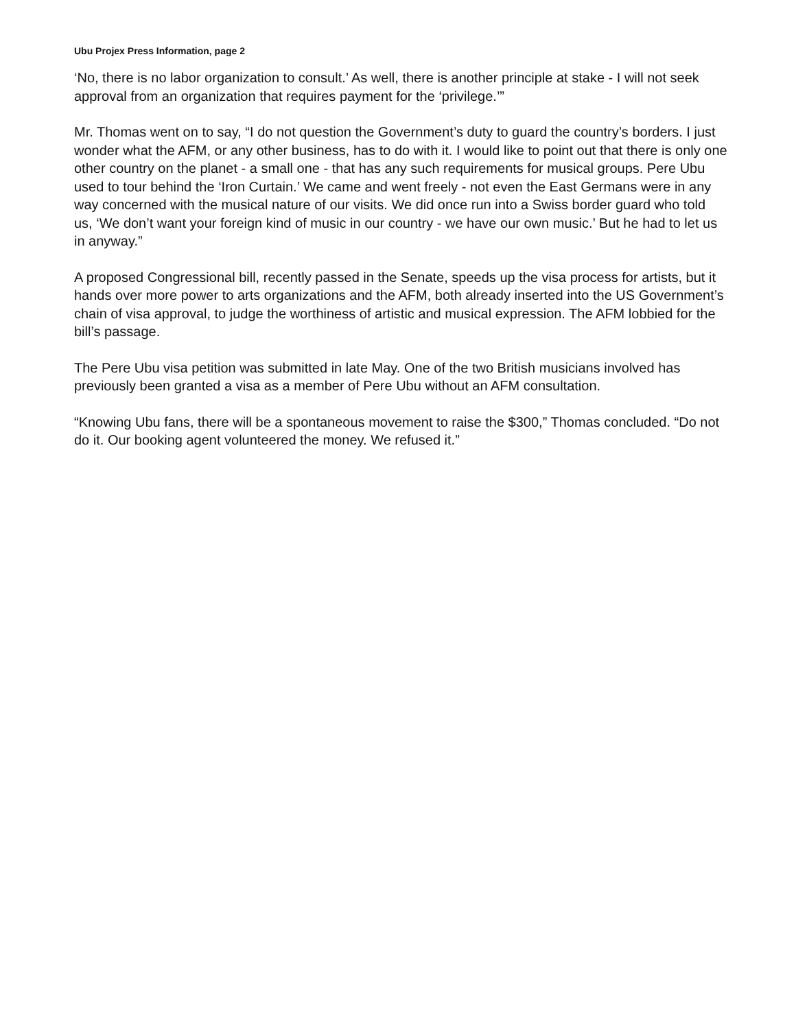Ubu Projex Press Information, page 2
‘No, there is no labor organization to consult.’ As well, there is another principle at stake - I will not seek approval from an organization that requires payment for the ‘privilege.’”
Mr. Thomas went on to say, “I do not question the Government’s duty to guard the country’s borders. I just wonder what the AFM, or any other business, has to do with it. I would like to point out that there is only one other country on the planet - a small one - that has any such requirements for musical groups. Pere Ubu used to tour behind the ‘Iron Curtain.’ We came and went freely - not even the East Germans were in any way concerned with the musical nature of our visits. We did once run into a Swiss border guard who told us, ‘We don’t want your foreign kind of music in our country - we have our own music.’ But he had to let us in anyway.”
A proposed Congressional bill, recently passed in the Senate, speeds up the visa process for artists, but it hands over more power to arts organizations and the AFM, both already inserted into the US Government’s chain of visa approval, to judge the worthiness of artistic and musical expression. The AFM lobbied for the bill’s passage.
The Pere Ubu visa petition was submitted in late May. One of the two British musicians involved has previously been granted a visa as a member of Pere Ubu without an AFM consultation.
“Knowing Ubu fans, there will be a spontaneous movement to raise the $300,” Thomas concluded. “Do not do it. Our booking agent volunteered the money. We refused it.”